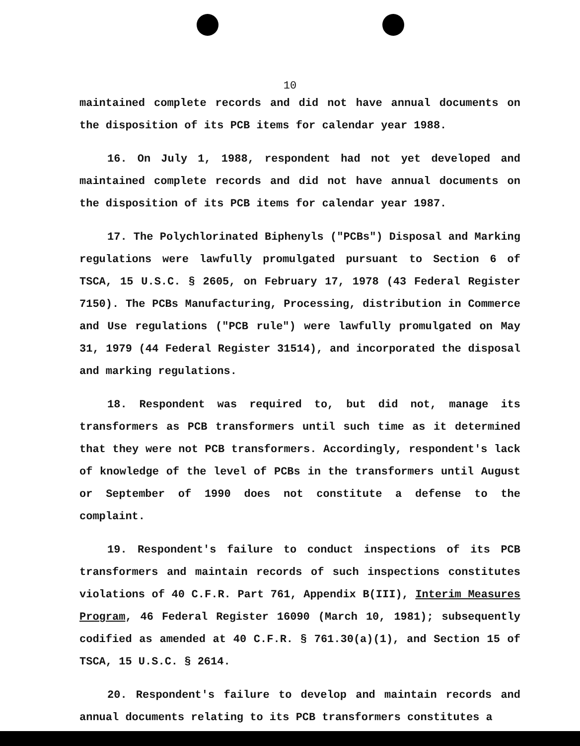10
maintained complete records and did not have annual documents on the disposition of its PCB items for calendar year 1988.
16. On July 1, 1988, respondent had not yet developed and maintained complete records and did not have annual documents on the disposition of its PCB items for calendar year 1987.
17. The Polychlorinated Biphenyls ("PCBs") Disposal and Marking regulations were lawfully promulgated pursuant to Section 6 of TSCA, 15 U.S.C. § 2605, on February 17, 1978 (43 Federal Register 7150). The PCBs Manufacturing, Processing, distribution in Commerce and Use regulations ("PCB rule") were lawfully promulgated on May 31, 1979 (44 Federal Register 31514), and incorporated the disposal and marking regulations.
18. Respondent was required to, but did not, manage its transformers as PCB transformers until such time as it determined that they were not PCB transformers. Accordingly, respondent's lack of knowledge of the level of PCBs in the transformers until August or September of 1990 does not constitute a defense to the complaint.
19. Respondent's failure to conduct inspections of its PCB transformers and maintain records of such inspections constitutes violations of 40 C.F.R. Part 761, Appendix B(III), Interim Measures Program, 46 Federal Register 16090 (March 10, 1981); subsequently codified as amended at 40 C.F.R. § 761.30(a)(1), and Section 15 of TSCA, 15 U.S.C. § 2614.
20. Respondent's failure to develop and maintain records and annual documents relating to its PCB transformers constitutes a